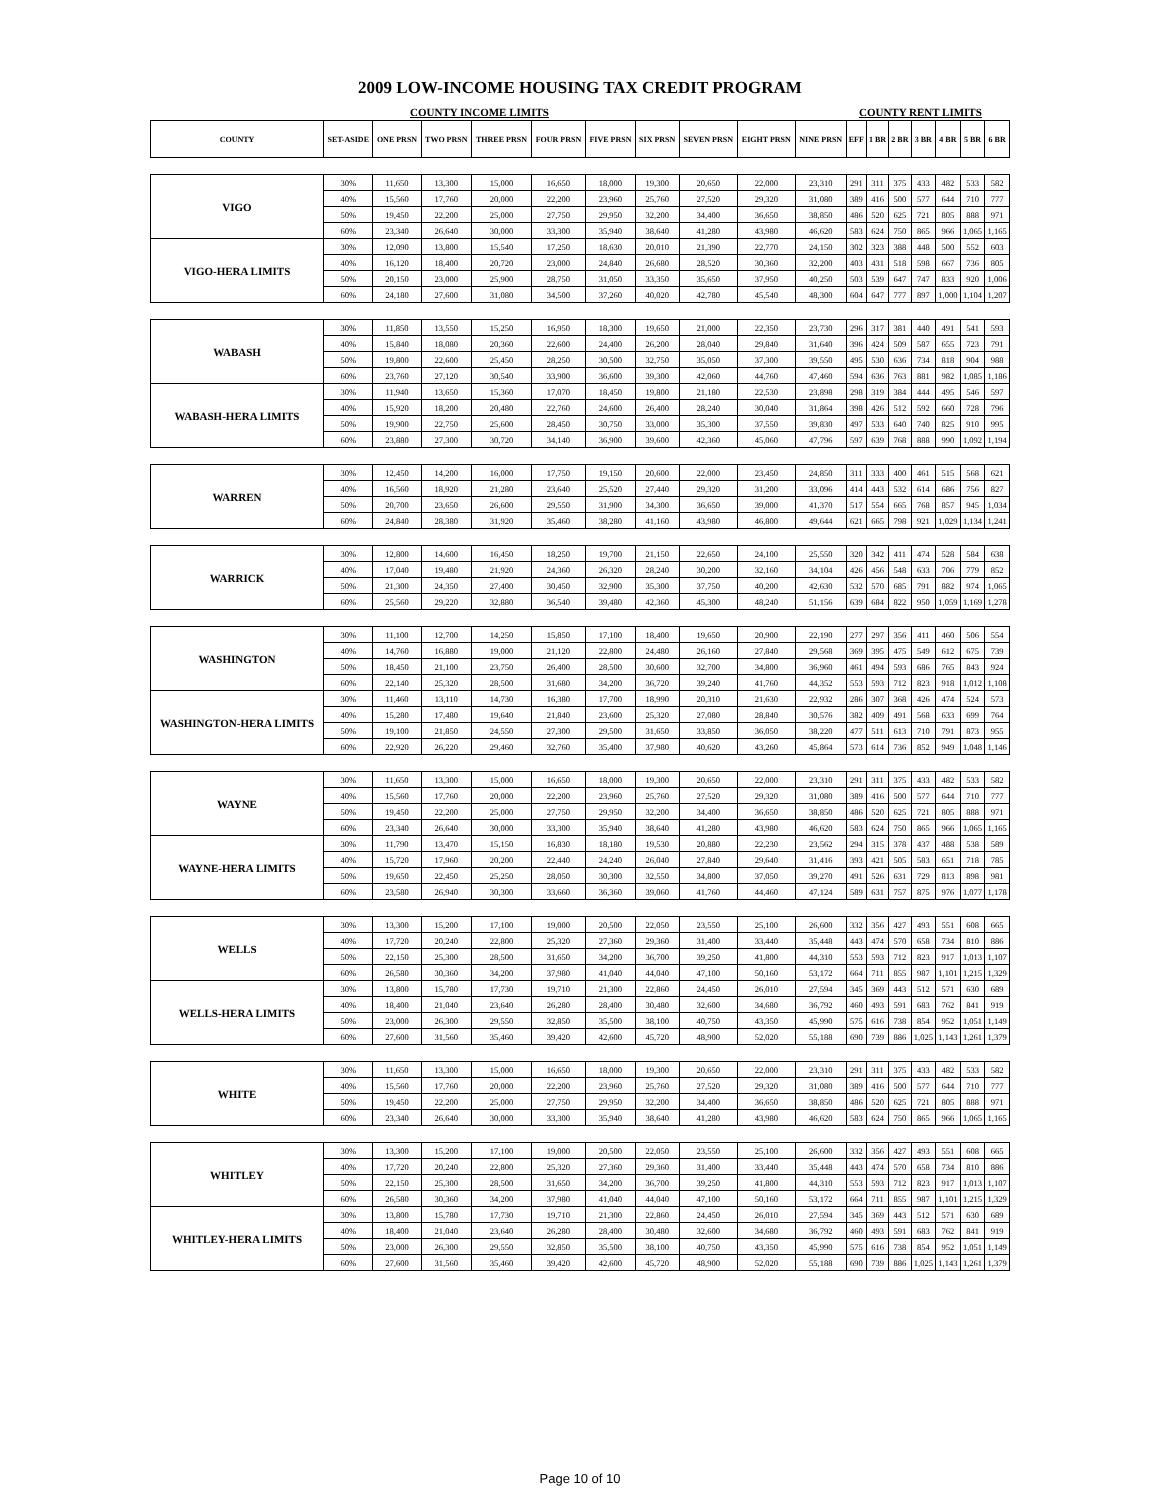2009 LOW-INCOME HOUSING TAX CREDIT PROGRAM
COUNTY INCOME LIMITS COUNTY RENT LIMITS
| COUNTY | SET-ASIDE | ONE PRSN | TWO PRSN | THREE PRSN | FOUR PRSN | FIVE PRSN | SIX PRSN | SEVEN PRSN | EIGHT PRSN | NINE PRSN | EFF | 1 BR | 2 BR | 3 BR | 4 BR | 5 BR | 6 BR |
| --- | --- | --- | --- | --- | --- | --- | --- | --- | --- | --- | --- | --- | --- | --- | --- | --- | --- |
| VIGO | 30% | 11,650 | 13,300 | 15,000 | 16,650 | 18,000 | 19,300 | 20,650 | 22,000 | 23,310 | 291 | 311 | 375 | 433 | 482 | 533 | 582 |
| | 40% | 15,560 | 17,760 | 20,000 | 22,200 | 23,960 | 25,760 | 27,520 | 29,320 | 31,080 | 389 | 416 | 500 | 577 | 644 | 710 | 777 |
| | 50% | 19,450 | 22,200 | 25,000 | 27,750 | 29,950 | 32,200 | 34,400 | 36,650 | 38,850 | 486 | 520 | 625 | 721 | 805 | 888 | 971 |
| | 60% | 23,340 | 26,640 | 30,000 | 33,300 | 35,940 | 38,640 | 41,280 | 43,980 | 46,620 | 583 | 624 | 750 | 865 | 966 | 1,065 | 1,165 |
| VIGO-HERA LIMITS | 30% | 12,090 | 13,800 | 15,540 | 17,250 | 18,630 | 20,010 | 21,390 | 22,770 | 24,150 | 302 | 323 | 388 | 448 | 500 | 552 | 603 |
| | 40% | 16,120 | 18,400 | 20,720 | 23,000 | 24,840 | 26,680 | 28,520 | 30,360 | 32,200 | 403 | 431 | 518 | 598 | 667 | 736 | 805 |
| | 50% | 20,150 | 23,000 | 25,900 | 28,750 | 31,050 | 33,350 | 35,650 | 37,950 | 40,250 | 503 | 539 | 647 | 747 | 833 | 920 | 1,006 |
| | 60% | 24,180 | 27,600 | 31,080 | 34,500 | 37,260 | 40,020 | 42,780 | 45,540 | 48,300 | 604 | 647 | 777 | 897 | 1,000 | 1,104 | 1,207 |
| WABASH | 30% | 11,850 | 13,550 | 15,250 | 16,950 | 18,300 | 19,650 | 21,000 | 22,350 | 23,730 | 296 | 317 | 381 | 440 | 491 | 541 | 593 |
| | 40% | 15,840 | 18,080 | 20,360 | 22,600 | 24,400 | 26,200 | 28,040 | 29,840 | 31,640 | 396 | 424 | 509 | 587 | 655 | 723 | 791 |
| | 50% | 19,800 | 22,600 | 25,450 | 28,250 | 30,500 | 32,750 | 35,050 | 37,300 | 39,550 | 495 | 530 | 636 | 734 | 818 | 904 | 988 |
| | 60% | 23,760 | 27,120 | 30,540 | 33,900 | 36,600 | 39,300 | 42,060 | 44,760 | 47,460 | 594 | 636 | 763 | 881 | 982 | 1,085 | 1,186 |
| WABASH-HERA LIMITS | 30% | 11,940 | 13,650 | 15,360 | 17,070 | 18,450 | 19,800 | 21,180 | 22,530 | 23,898 | 298 | 319 | 384 | 444 | 495 | 546 | 597 |
| | 40% | 15,920 | 18,200 | 20,480 | 22,760 | 24,600 | 26,400 | 28,240 | 30,040 | 31,864 | 398 | 426 | 512 | 592 | 660 | 728 | 796 |
| | 50% | 19,900 | 22,750 | 25,600 | 28,450 | 30,750 | 33,000 | 35,300 | 37,550 | 39,830 | 497 | 533 | 640 | 740 | 825 | 910 | 995 |
| | 60% | 23,880 | 27,300 | 30,720 | 34,140 | 36,900 | 39,600 | 42,360 | 45,060 | 47,796 | 597 | 639 | 768 | 888 | 990 | 1,092 | 1,194 |
| WARREN | 30% | 12,450 | 14,200 | 16,000 | 17,750 | 19,150 | 20,600 | 22,000 | 23,450 | 24,850 | 311 | 333 | 400 | 461 | 515 | 568 | 621 |
| | 40% | 16,560 | 18,920 | 21,280 | 23,640 | 25,520 | 27,440 | 29,320 | 31,200 | 33,096 | 414 | 443 | 532 | 614 | 686 | 756 | 827 |
| | 50% | 20,700 | 23,650 | 26,600 | 29,550 | 31,900 | 34,300 | 36,650 | 39,000 | 41,370 | 517 | 554 | 665 | 768 | 857 | 945 | 1,034 |
| | 60% | 24,840 | 28,380 | 31,920 | 35,460 | 38,280 | 41,160 | 43,980 | 46,800 | 49,644 | 621 | 665 | 798 | 921 | 1,029 | 1,134 | 1,241 |
| WARRICK | 30% | 12,800 | 14,600 | 16,450 | 18,250 | 19,700 | 21,150 | 22,650 | 24,100 | 25,550 | 320 | 342 | 411 | 474 | 528 | 584 | 638 |
| | 40% | 17,040 | 19,480 | 21,920 | 24,360 | 26,320 | 28,240 | 30,200 | 32,160 | 34,104 | 426 | 456 | 548 | 633 | 706 | 779 | 852 |
| | 50% | 21,300 | 24,350 | 27,400 | 30,450 | 32,900 | 35,300 | 37,750 | 40,200 | 42,630 | 532 | 570 | 685 | 791 | 882 | 974 | 1,065 |
| | 60% | 25,560 | 29,220 | 32,880 | 36,540 | 39,480 | 42,360 | 45,300 | 48,240 | 51,156 | 639 | 684 | 822 | 950 | 1,059 | 1,169 | 1,278 |
| WASHINGTON | 30% | 11,100 | 12,700 | 14,250 | 15,850 | 17,100 | 18,400 | 19,650 | 20,900 | 22,190 | 277 | 297 | 356 | 411 | 460 | 506 | 554 |
| | 40% | 14,760 | 16,880 | 19,000 | 21,120 | 22,800 | 24,480 | 26,160 | 27,840 | 29,568 | 369 | 395 | 475 | 549 | 612 | 675 | 739 |
| | 50% | 18,450 | 21,100 | 23,750 | 26,400 | 28,500 | 30,600 | 32,700 | 34,800 | 36,960 | 461 | 494 | 593 | 686 | 765 | 843 | 924 |
| | 60% | 22,140 | 25,320 | 28,500 | 31,680 | 34,200 | 36,720 | 39,240 | 41,760 | 44,352 | 553 | 593 | 712 | 823 | 918 | 1,012 | 1,108 |
| WASHINGTON-HERA LIMITS | 30% | 11,460 | 13,110 | 14,730 | 16,380 | 17,700 | 18,990 | 20,310 | 21,630 | 22,932 | 286 | 307 | 368 | 426 | 474 | 524 | 573 |
| | 40% | 15,280 | 17,480 | 19,640 | 21,840 | 23,600 | 25,320 | 27,080 | 28,840 | 30,576 | 382 | 409 | 491 | 568 | 633 | 699 | 764 |
| | 50% | 19,100 | 21,850 | 24,550 | 27,300 | 29,500 | 31,650 | 33,850 | 36,050 | 38,220 | 477 | 511 | 613 | 710 | 791 | 873 | 955 |
| | 60% | 22,920 | 26,220 | 29,460 | 32,760 | 35,400 | 37,980 | 40,620 | 43,260 | 45,864 | 573 | 614 | 736 | 852 | 949 | 1,048 | 1,146 |
| WAYNE | 30% | 11,650 | 13,300 | 15,000 | 16,650 | 18,000 | 19,300 | 20,650 | 22,000 | 23,310 | 291 | 311 | 375 | 433 | 482 | 533 | 582 |
| | 40% | 15,560 | 17,760 | 20,000 | 22,200 | 23,960 | 25,760 | 27,520 | 29,320 | 31,080 | 389 | 416 | 500 | 577 | 644 | 710 | 777 |
| | 50% | 19,450 | 22,200 | 25,000 | 27,750 | 29,950 | 32,200 | 34,400 | 36,650 | 38,850 | 486 | 520 | 625 | 721 | 805 | 888 | 971 |
| | 60% | 23,340 | 26,640 | 30,000 | 33,300 | 35,940 | 38,640 | 41,280 | 43,980 | 46,620 | 583 | 624 | 750 | 865 | 966 | 1,065 | 1,165 |
| WAYNE-HERA LIMITS | 30% | 11,790 | 13,470 | 15,150 | 16,830 | 18,180 | 19,530 | 20,880 | 22,230 | 23,562 | 294 | 315 | 378 | 437 | 488 | 538 | 589 |
| | 40% | 15,720 | 17,960 | 20,200 | 22,440 | 24,240 | 26,040 | 27,840 | 29,640 | 31,416 | 393 | 421 | 505 | 583 | 651 | 718 | 785 |
| | 50% | 19,650 | 22,450 | 25,250 | 28,050 | 30,300 | 32,550 | 34,800 | 37,050 | 39,270 | 491 | 526 | 631 | 729 | 813 | 898 | 981 |
| | 60% | 23,580 | 26,940 | 30,300 | 33,660 | 36,360 | 39,060 | 41,760 | 44,460 | 47,124 | 589 | 631 | 757 | 875 | 976 | 1,077 | 1,178 |
| WELLS | 30% | 13,300 | 15,200 | 17,100 | 19,000 | 20,500 | 22,050 | 23,550 | 25,100 | 26,600 | 332 | 356 | 427 | 493 | 551 | 608 | 665 |
| | 40% | 17,720 | 20,240 | 22,800 | 25,320 | 27,360 | 29,360 | 31,400 | 33,440 | 35,448 | 443 | 474 | 570 | 658 | 734 | 810 | 886 |
| | 50% | 22,150 | 25,300 | 28,500 | 31,650 | 34,200 | 36,700 | 39,250 | 41,800 | 44,310 | 553 | 593 | 712 | 823 | 917 | 1,013 | 1,107 |
| | 60% | 26,580 | 30,360 | 34,200 | 37,980 | 41,040 | 44,040 | 47,100 | 50,160 | 53,172 | 664 | 711 | 855 | 987 | 1,101 | 1,215 | 1,329 |
| WELLS-HERA LIMITS | 30% | 13,800 | 15,780 | 17,730 | 19,710 | 21,300 | 22,860 | 24,450 | 26,010 | 27,594 | 345 | 369 | 443 | 512 | 571 | 630 | 689 |
| | 40% | 18,400 | 21,040 | 23,640 | 26,280 | 28,400 | 30,480 | 32,600 | 34,680 | 36,792 | 460 | 493 | 591 | 683 | 762 | 841 | 919 |
| | 50% | 23,000 | 26,300 | 29,550 | 32,850 | 35,500 | 38,100 | 40,750 | 43,350 | 45,990 | 575 | 616 | 738 | 854 | 952 | 1,051 | 1,149 |
| | 60% | 27,600 | 31,560 | 35,460 | 39,420 | 42,600 | 45,720 | 48,900 | 52,020 | 55,188 | 690 | 739 | 886 | 1,025 | 1,143 | 1,261 | 1,379 |
| WHITE | 30% | 11,650 | 13,300 | 15,000 | 16,650 | 18,000 | 19,300 | 20,650 | 22,000 | 23,310 | 291 | 311 | 375 | 433 | 482 | 533 | 582 |
| | 40% | 15,560 | 17,760 | 20,000 | 22,200 | 23,960 | 25,760 | 27,520 | 29,320 | 31,080 | 389 | 416 | 500 | 577 | 644 | 710 | 777 |
| | 50% | 19,450 | 22,200 | 25,000 | 27,750 | 29,950 | 32,200 | 34,400 | 36,650 | 38,850 | 486 | 520 | 625 | 721 | 805 | 888 | 971 |
| | 60% | 23,340 | 26,640 | 30,000 | 33,300 | 35,940 | 38,640 | 41,280 | 43,980 | 46,620 | 583 | 624 | 750 | 865 | 966 | 1,065 | 1,165 |
| WHITLEY | 30% | 13,300 | 15,200 | 17,100 | 19,000 | 20,500 | 22,050 | 23,550 | 25,100 | 26,600 | 332 | 356 | 427 | 493 | 551 | 608 | 665 |
| | 40% | 17,720 | 20,240 | 22,800 | 25,320 | 27,360 | 29,360 | 31,400 | 33,440 | 35,448 | 443 | 474 | 570 | 658 | 734 | 810 | 886 |
| | 50% | 22,150 | 25,300 | 28,500 | 31,650 | 34,200 | 36,700 | 39,250 | 41,800 | 44,310 | 553 | 593 | 712 | 823 | 917 | 1,013 | 1,107 |
| | 60% | 26,580 | 30,360 | 34,200 | 37,980 | 41,040 | 44,040 | 47,100 | 50,160 | 53,172 | 664 | 711 | 855 | 987 | 1,101 | 1,215 | 1,329 |
| WHITLEY-HERA LIMITS | 30% | 13,800 | 15,780 | 17,730 | 19,710 | 21,300 | 22,860 | 24,450 | 26,010 | 27,594 | 345 | 369 | 443 | 512 | 571 | 630 | 689 |
| | 40% | 18,400 | 21,040 | 23,640 | 26,280 | 28,400 | 30,480 | 32,600 | 34,680 | 36,792 | 460 | 493 | 591 | 683 | 762 | 841 | 919 |
| | 50% | 23,000 | 26,300 | 29,550 | 32,850 | 35,500 | 38,100 | 40,750 | 43,350 | 45,990 | 575 | 616 | 738 | 854 | 952 | 1,051 | 1,149 |
| | 60% | 27,600 | 31,560 | 35,460 | 39,420 | 42,600 | 45,720 | 48,900 | 52,020 | 55,188 | 690 | 739 | 886 | 1,025 | 1,143 | 1,261 | 1,379 |
Page 10 of 10